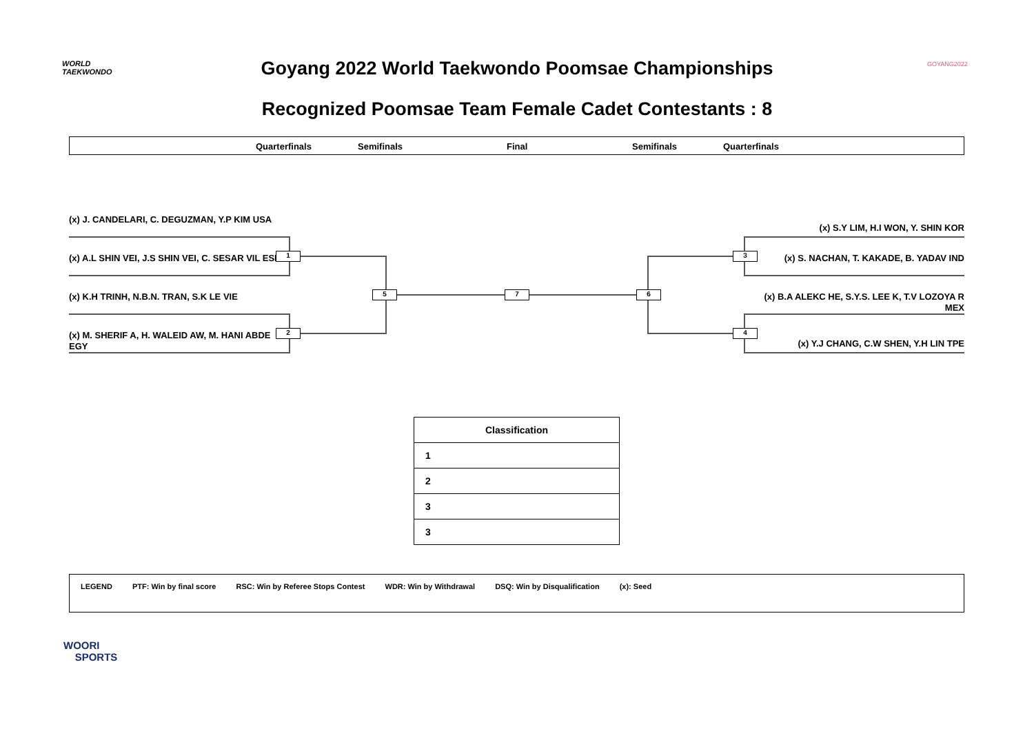WORLD
TAEKWONDO
Goyang 2022 World Taekwondo Poomsae Championships GOYANG2022
Recognized Poomsae Team Female Cadet Contestants : 8
Quarterfinals Semifinals Final Semifinals Quarterfinals
(x) J. CANDELARI, C. DEGUZMAN, Y.P KIM USA
(x) A.L SHIN VEI, J.S SHIN VEI, C. SESAR VIL ESP
(x) K.H TRINH, N.B.N. TRAN, S.K LE VIE
(x) M. SHERIF A, H. WALEID AW, M. HANI ABDE EGY
(x) S.Y LIM, H.I WON, Y. SHIN KOR
(x) S. NACHAN, T. KAKADE, B. YADAV IND
(x) B.A ALEKC HE, S.Y.S. LEE K, T.V LOZOYA R MEX
(x) Y.J CHANG, C.W SHEN, Y.H LIN TPE
1
2
3
4
5 6
7
| Classification |
| --- |
| 1 |
| 2 |
| 3 |
| 3 |
LEGEND PTF: Win by final score RSC: Win by Referee Stops Contest WDR: Win by Withdrawal DSQ: Win by Disqualification (x): Seed
WOORI
SPORTS